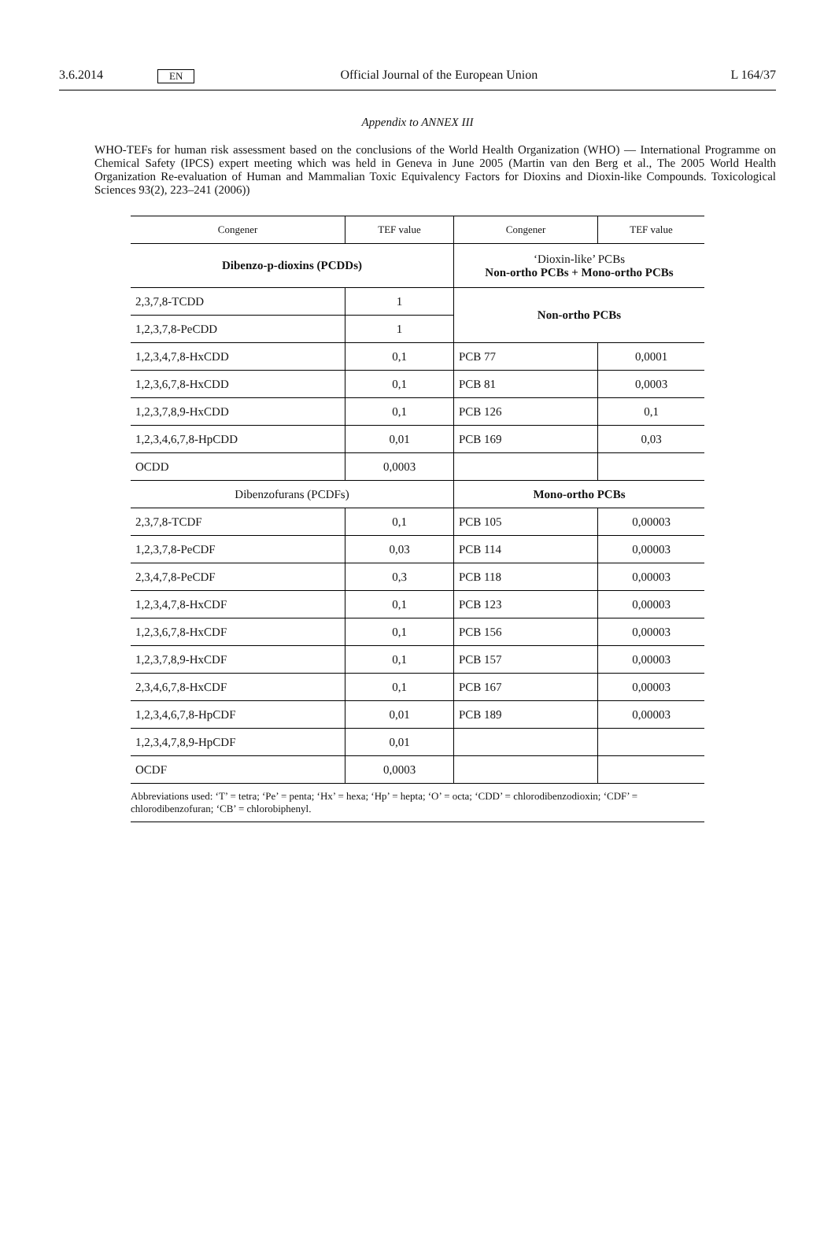3.6.2014
EN
Official Journal of the European Union
L 164/37
Appendix to ANNEX III
WHO-TEFs for human risk assessment based on the conclusions of the World Health Organization (WHO) — International Programme on Chemical Safety (IPCS) expert meeting which was held in Geneva in June 2005 (Martin van den Berg et al., The 2005 World Health Organization Re-evaluation of Human and Mammalian Toxic Equivalency Factors for Dioxins and Dioxin-like Compounds. Toxicological Sciences 93(2), 223–241 (2006))
| Congener | TEF value | Congener | TEF value |
| --- | --- | --- | --- |
| Dibenzo-p-dioxins (PCDDs) | | ‘Dioxin-like’ PCBs Non-ortho PCBs + Mono-ortho PCBs | |
| 2,3,7,8-TCDD | 1 | Non-ortho PCBs | |
| 1,2,3,7,8-PeCDD | 1 | | |
| 1,2,3,4,7,8-HxCDD | 0,1 | PCB 77 | 0,0001 |
| 1,2,3,6,7,8-HxCDD | 0,1 | PCB 81 | 0,0003 |
| 1,2,3,7,8,9-HxCDD | 0,1 | PCB 126 | 0,1 |
| 1,2,3,4,6,7,8-HpCDD | 0,01 | PCB 169 | 0,03 |
| OCDD | 0,0003 | | |
| Dibenzofurans (PCDFs) | | Mono-ortho PCBs | |
| 2,3,7,8-TCDF | 0,1 | PCB 105 | 0,00003 |
| 1,2,3,7,8-PeCDF | 0,03 | PCB 114 | 0,00003 |
| 2,3,4,7,8-PeCDF | 0,3 | PCB 118 | 0,00003 |
| 1,2,3,4,7,8-HxCDF | 0,1 | PCB 123 | 0,00003 |
| 1,2,3,6,7,8-HxCDF | 0,1 | PCB 156 | 0,00003 |
| 1,2,3,7,8,9-HxCDF | 0,1 | PCB 157 | 0,00003 |
| 2,3,4,6,7,8-HxCDF | 0,1 | PCB 167 | 0,00003 |
| 1,2,3,4,6,7,8-HpCDF | 0,01 | PCB 189 | 0,00003 |
| 1,2,3,4,7,8,9-HpCDF | 0,01 | | |
| OCDF | 0,0003 | | |
| Abbreviations used: ‘T’ = tetra; ‘Pe’ = penta; ‘Hx’ = hexa; ‘Hp’ = hepta; ‘O’ = octa; ‘CDD’ = chlorodibenzodioxin; ‘CDF’ = chlorodibenzofuran; ‘CB’ = chlorobiphenyl. | | | |